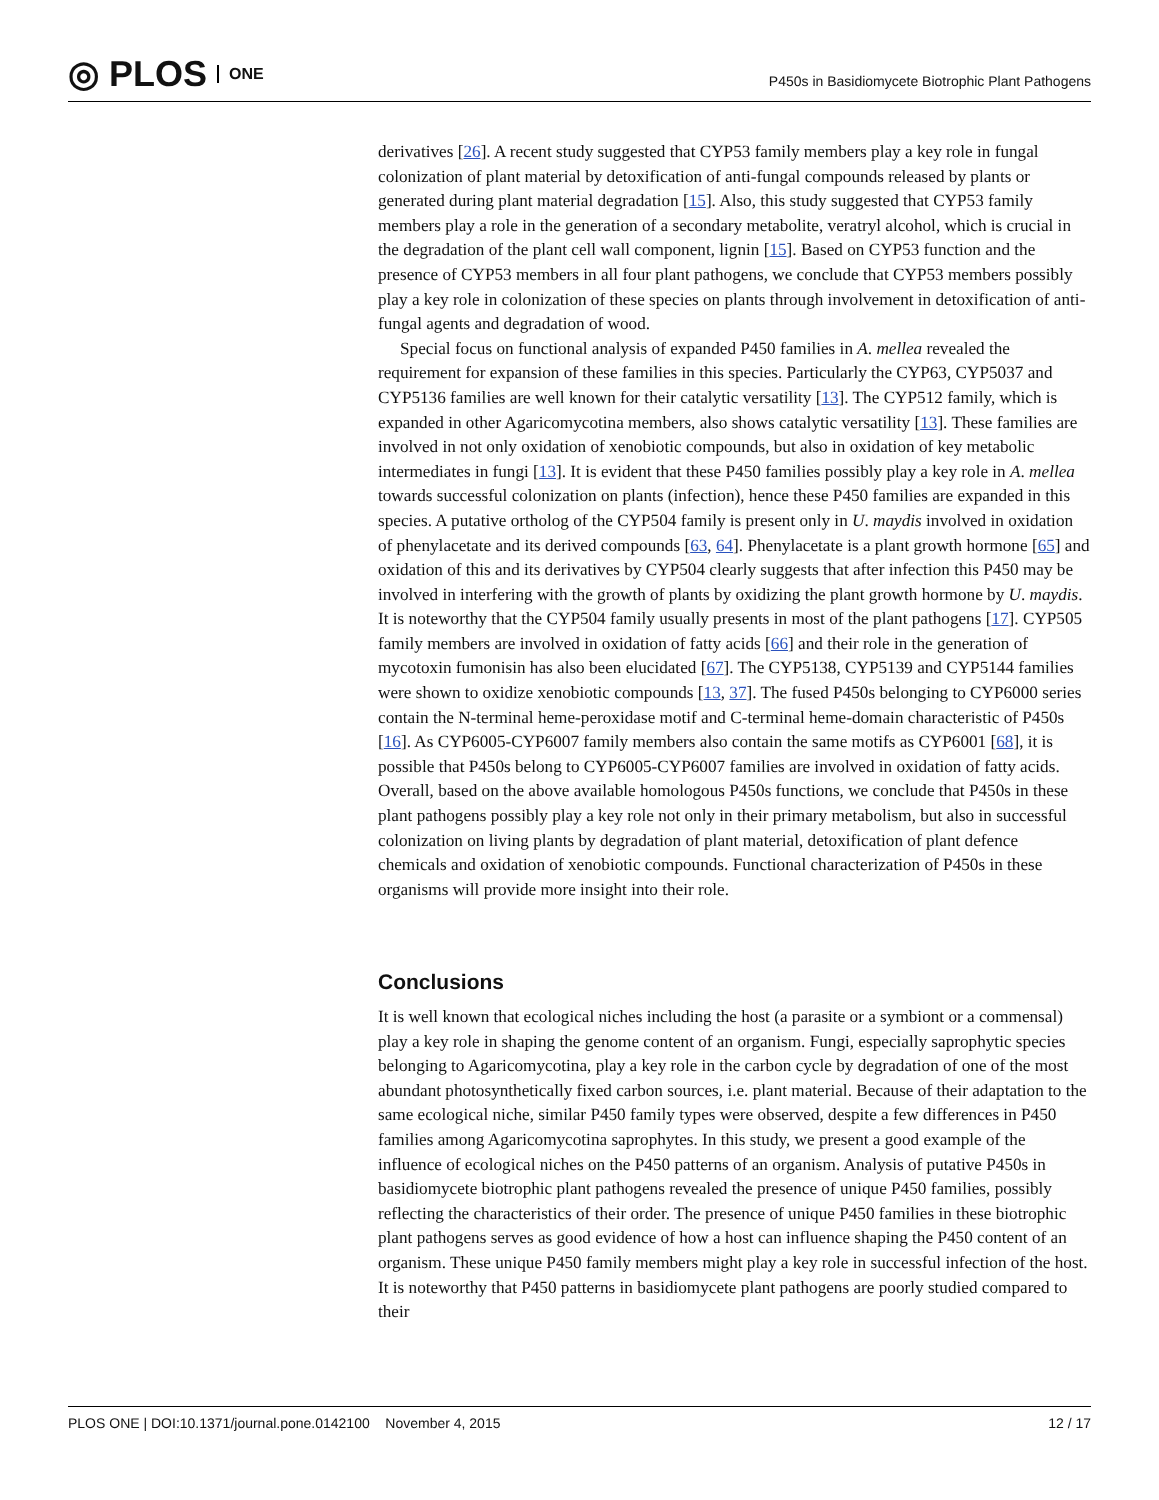◎ PLOS ONE
P450s in Basidiomycete Biotrophic Plant Pathogens
derivatives [26]. A recent study suggested that CYP53 family members play a key role in fungal colonization of plant material by detoxification of anti-fungal compounds released by plants or generated during plant material degradation [15]. Also, this study suggested that CYP53 family members play a role in the generation of a secondary metabolite, veratryl alcohol, which is crucial in the degradation of the plant cell wall component, lignin [15]. Based on CYP53 function and the presence of CYP53 members in all four plant pathogens, we conclude that CYP53 members possibly play a key role in colonization of these species on plants through involvement in detoxification of anti-fungal agents and degradation of wood.
Special focus on functional analysis of expanded P450 families in A. mellea revealed the requirement for expansion of these families in this species. Particularly the CYP63, CYP5037 and CYP5136 families are well known for their catalytic versatility [13]. The CYP512 family, which is expanded in other Agaricomycotina members, also shows catalytic versatility [13]. These families are involved in not only oxidation of xenobiotic compounds, but also in oxidation of key metabolic intermediates in fungi [13]. It is evident that these P450 families possibly play a key role in A. mellea towards successful colonization on plants (infection), hence these P450 families are expanded in this species. A putative ortholog of the CYP504 family is present only in U. maydis involved in oxidation of phenylacetate and its derived compounds [63, 64]. Phenylacetate is a plant growth hormone [65] and oxidation of this and its derivatives by CYP504 clearly suggests that after infection this P450 may be involved in interfering with the growth of plants by oxidizing the plant growth hormone by U. maydis. It is noteworthy that the CYP504 family usually presents in most of the plant pathogens [17]. CYP505 family members are involved in oxidation of fatty acids [66] and their role in the generation of mycotoxin fumonisin has also been elucidated [67]. The CYP5138, CYP5139 and CYP5144 families were shown to oxidize xenobiotic compounds [13, 37]. The fused P450s belonging to CYP6000 series contain the N-terminal heme-peroxidase motif and C-terminal heme-domain characteristic of P450s [16]. As CYP6005-CYP6007 family members also contain the same motifs as CYP6001 [68], it is possible that P450s belong to CYP6005-CYP6007 families are involved in oxidation of fatty acids. Overall, based on the above available homologous P450s functions, we conclude that P450s in these plant pathogens possibly play a key role not only in their primary metabolism, but also in successful colonization on living plants by degradation of plant material, detoxification of plant defence chemicals and oxidation of xenobiotic compounds. Functional characterization of P450s in these organisms will provide more insight into their role.
Conclusions
It is well known that ecological niches including the host (a parasite or a symbiont or a commensal) play a key role in shaping the genome content of an organism. Fungi, especially saprophytic species belonging to Agaricomycotina, play a key role in the carbon cycle by degradation of one of the most abundant photosynthetically fixed carbon sources, i.e. plant material. Because of their adaptation to the same ecological niche, similar P450 family types were observed, despite a few differences in P450 families among Agaricomycotina saprophytes. In this study, we present a good example of the influence of ecological niches on the P450 patterns of an organism. Analysis of putative P450s in basidiomycete biotrophic plant pathogens revealed the presence of unique P450 families, possibly reflecting the characteristics of their order. The presence of unique P450 families in these biotrophic plant pathogens serves as good evidence of how a host can influence shaping the P450 content of an organism. These unique P450 family members might play a key role in successful infection of the host. It is noteworthy that P450 patterns in basidiomycete plant pathogens are poorly studied compared to their
PLOS ONE | DOI:10.1371/journal.pone.0142100 November 4, 2015 12 / 17